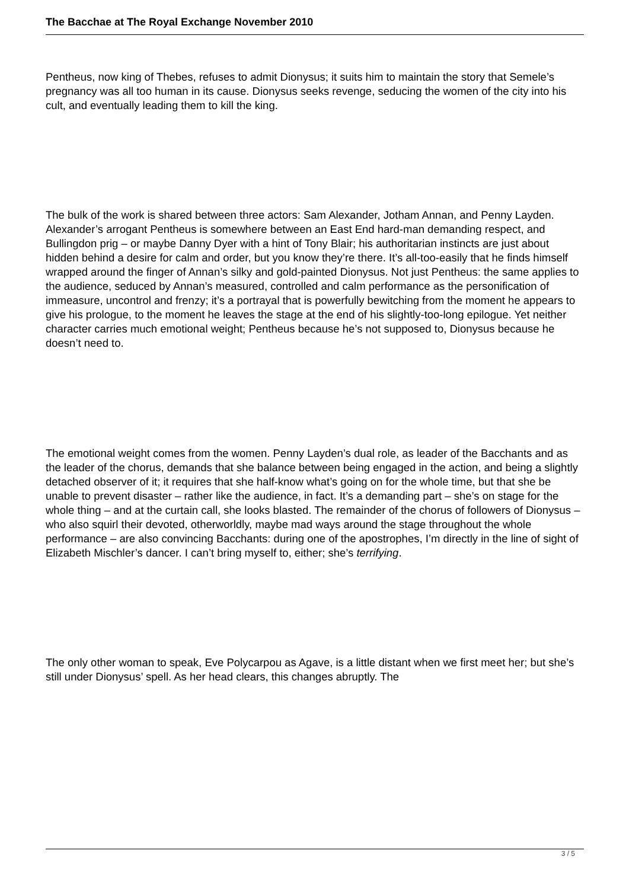The Bacchae at The Royal Exchange November 2010
Pentheus, now king of Thebes, refuses to admit Dionysus; it suits him to maintain the story that Semele’s pregnancy was all too human in its cause. Dionysus seeks revenge, seducing the women of the city into his cult, and eventually leading them to kill the king.
The bulk of the work is shared between three actors: Sam Alexander, Jotham Annan, and Penny Layden. Alexander’s arrogant Pentheus is somewhere between an East End hard-man demanding respect, and Bullingdon prig – or maybe Danny Dyer with a hint of Tony Blair; his authoritarian instincts are just about hidden behind a desire for calm and order, but you know they’re there. It’s all-too-easily that he finds himself wrapped around the finger of Annan’s silky and gold-painted Dionysus. Not just Pentheus: the same applies to the audience, seduced by Annan’s measured, controlled and calm performance as the personification of immeasure, uncontrol and frenzy; it’s a portrayal that is powerfully bewitching from the moment he appears to give his prologue, to the moment he leaves the stage at the end of his slightly-too-long epilogue. Yet neither character carries much emotional weight; Pentheus because he’s not supposed to, Dionysus because he doesn’t need to.
The emotional weight comes from the women. Penny Layden’s dual role, as leader of the Bacchants and as the leader of the chorus, demands that she balance between being engaged in the action, and being a slightly detached observer of it; it requires that she half-know what’s going on for the whole time, but that she be unable to prevent disaster – rather like the audience, in fact. It’s a demanding part – she’s on stage for the whole thing – and at the curtain call, she looks blasted. The remainder of the chorus of followers of Dionysus – who also squirl their devoted, otherworldly, maybe mad ways around the stage throughout the whole performance – are also convincing Bacchants: during one of the apostrophes, I’m directly in the line of sight of Elizabeth Mischler’s dancer. I can’t bring myself to, either; she’s terrifying.
The only other woman to speak, Eve Polycarpou as Agave, is a little distant when we first meet her; but she’s still under Dionysus’ spell. As her head clears, this changes abruptly. The
3 / 5